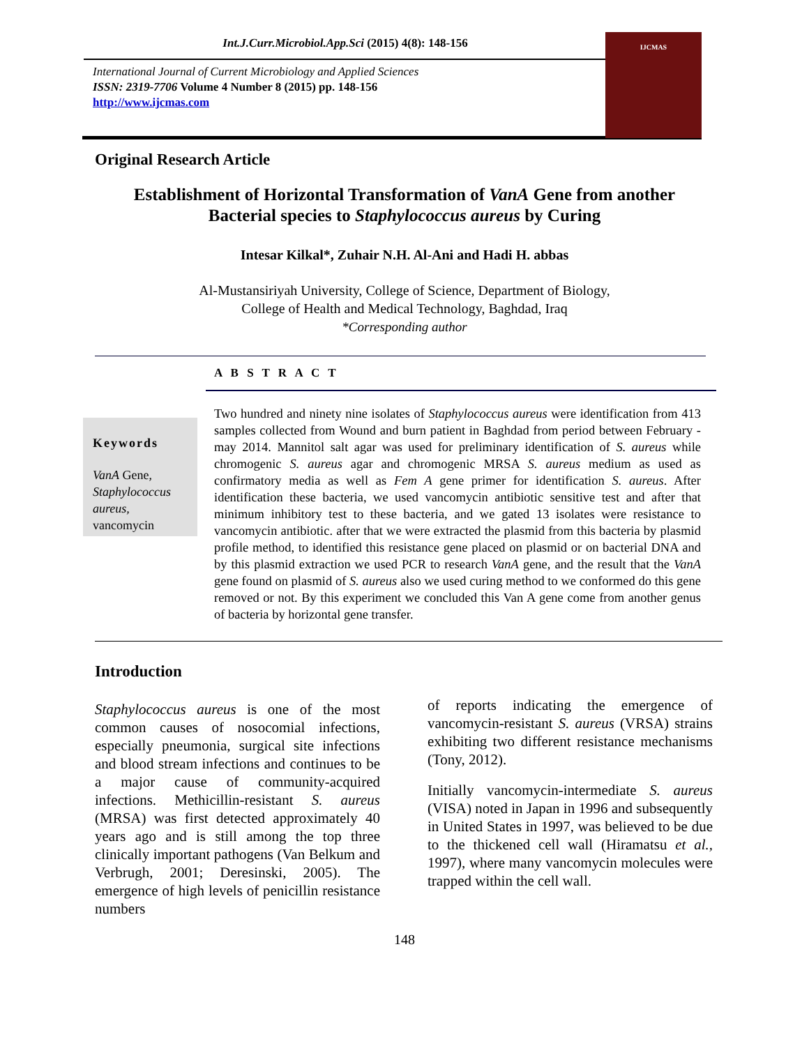Int.J.Curr.Microbiol.App.Sci (2015) 4(8): 148-156
IJCMAS
International Journal of Current Microbiology and Applied Sciences
ISSN: 2319-7706 Volume 4 Number 8 (2015) pp. 148-156
http://www.ijcmas.com
Original Research Article
Establishment of Horizontal Transformation of VanA Gene from another
Bacterial species to Staphylococcus aureus by Curing
Intesar Kilkal*, Zuhair N.H. Al-Ani and Hadi H. abbas
Al-Mustansiriyah University, College of Science, Department of Biology,
College of Health and Medical Technology, Baghdad, Iraq
*Corresponding author
A B S T R A C T
Keywords
VanA Gene,
Staphylococcus aureus,
vancomycin
Two hundred and ninety nine isolates of Staphylococcus aureus were identification from 413 samples collected from Wound and burn patient in Baghdad from period between February - may 2014. Mannitol salt agar was used for preliminary identification of S. aureus while chromogenic S. aureus agar and chromogenic MRSA S. aureus medium as used as confirmatory media as well as Fem A gene primer for identification S. aureus. After identification these bacteria, we used vancomycin antibiotic sensitive test and after that minimum inhibitory test to these bacteria, and we gated 13 isolates were resistance to vancomycin antibiotic. after that we were extracted the plasmid from this bacteria by plasmid profile method, to identified this resistance gene placed on plasmid or on bacterial DNA and by this plasmid extraction we used PCR to research VanA gene, and the result that the VanA gene found on plasmid of S. aureus also we used curing method to we conformed do this gene removed or not. By this experiment we concluded this Van A gene come from another genus of bacteria by horizontal gene transfer.
Introduction
Staphylococcus aureus is one of the most common causes of nosocomial infections, especially pneumonia, surgical site infections and blood stream infections and continues to be a major cause of community-acquired infections. Methicillin-resistant S. aureus (MRSA) was first detected approximately 40 years ago and is still among the top three clinically important pathogens (Van Belkum and Verbrugh, 2001; Deresinski, 2005). The emergence of high levels of penicillin resistance numbers
of reports indicating the emergence of vancomycin-resistant S. aureus (VRSA) strains exhibiting two different resistance mechanisms (Tony, 2012).
Initially vancomycin-intermediate S. aureus (VISA) noted in Japan in 1996 and subsequently in United States in 1997, was believed to be due to the thickened cell wall (Hiramatsu et al., 1997), where many vancomycin molecules were trapped within the cell wall.
148